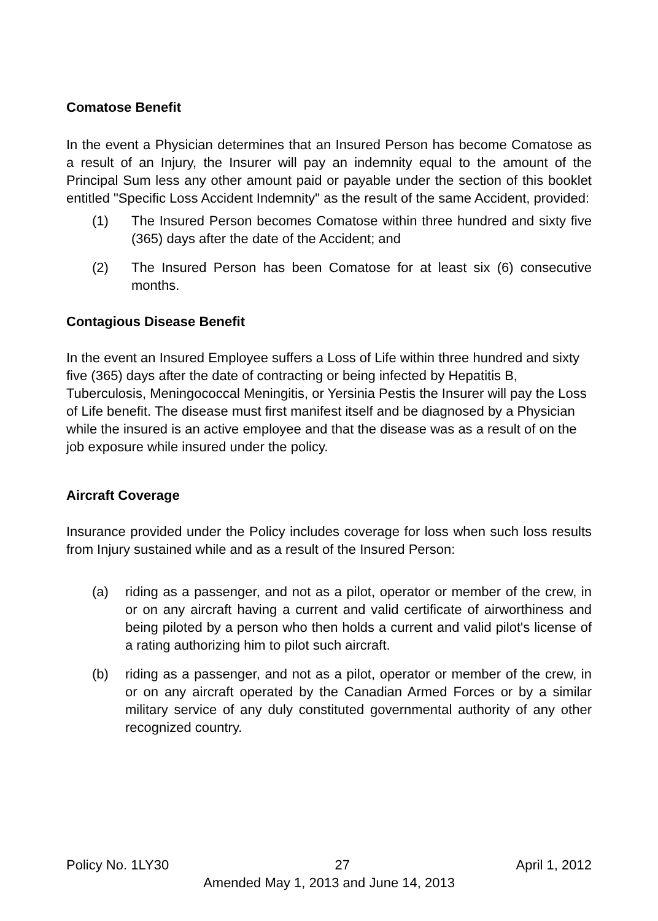Comatose Benefit
In the event a Physician determines that an Insured Person has become Comatose as a result of an Injury, the Insurer will pay an indemnity equal to the amount of the Principal Sum less any other amount paid or payable under the section of this booklet entitled "Specific Loss Accident Indemnity" as the result of the same Accident, provided:
(1) The Insured Person becomes Comatose within three hundred and sixty five (365) days after the date of the Accident; and
(2) The Insured Person has been Comatose for at least six (6) consecutive months.
Contagious Disease Benefit
In the event an Insured Employee suffers a Loss of Life within three hundred and sixty five (365) days after the date of contracting or being infected by Hepatitis B, Tuberculosis, Meningococcal Meningitis, or Yersinia Pestis the Insurer will pay the Loss of Life benefit. The disease must first manifest itself and be diagnosed by a Physician while the insured is an active employee and that the disease was as a result of on the job exposure while insured under the policy.
Aircraft Coverage
Insurance provided under the Policy includes coverage for loss when such loss results from Injury sustained while and as a result of the Insured Person:
(a) riding as a passenger, and not as a pilot, operator or member of the crew, in or on any aircraft having a current and valid certificate of airworthiness and being piloted by a person who then holds a current and valid pilot's license of a rating authorizing him to pilot such aircraft.
(b) riding as a passenger, and not as a pilot, operator or member of the crew, in or on any aircraft operated by the Canadian Armed Forces or by a similar military service of any duly constituted governmental authority of any other recognized country.
Policy No. 1LY30 27 April 1, 2012
Amended May 1, 2013 and June 14, 2013